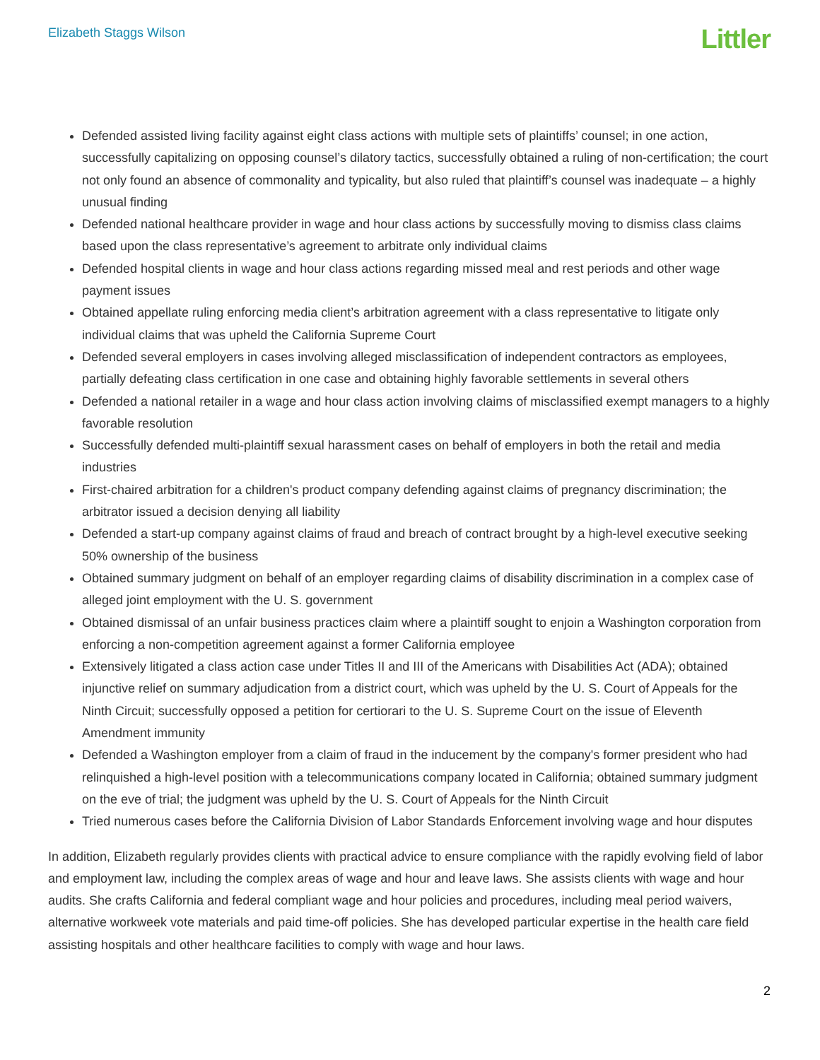Elizabeth Staggs Wilson
Littler
Defended assisted living facility against eight class actions with multiple sets of plaintiffs’ counsel; in one action, successfully capitalizing on opposing counsel’s dilatory tactics, successfully obtained a ruling of non-certification; the court not only found an absence of commonality and typicality, but also ruled that plaintiff’s counsel was inadequate – a highly unusual finding
Defended national healthcare provider in wage and hour class actions by successfully moving to dismiss class claims based upon the class representative’s agreement to arbitrate only individual claims
Defended hospital clients in wage and hour class actions regarding missed meal and rest periods and other wage payment issues
Obtained appellate ruling enforcing media client’s arbitration agreement with a class representative to litigate only individual claims that was upheld the California Supreme Court
Defended several employers in cases involving alleged misclassification of independent contractors as employees, partially defeating class certification in one case and obtaining highly favorable settlements in several others
Defended a national retailer in a wage and hour class action involving claims of misclassified exempt managers to a highly favorable resolution
Successfully defended multi-plaintiff sexual harassment cases on behalf of employers in both the retail and media industries
First-chaired arbitration for a children's product company defending against claims of pregnancy discrimination; the arbitrator issued a decision denying all liability
Defended a start-up company against claims of fraud and breach of contract brought by a high-level executive seeking 50% ownership of the business
Obtained summary judgment on behalf of an employer regarding claims of disability discrimination in a complex case of alleged joint employment with the U. S. government
Obtained dismissal of an unfair business practices claim where a plaintiff sought to enjoin a Washington corporation from enforcing a non-competition agreement against a former California employee
Extensively litigated a class action case under Titles II and III of the Americans with Disabilities Act (ADA); obtained injunctive relief on summary adjudication from a district court, which was upheld by the U. S. Court of Appeals for the Ninth Circuit; successfully opposed a petition for certiorari to the U. S. Supreme Court on the issue of Eleventh Amendment immunity
Defended a Washington employer from a claim of fraud in the inducement by the company's former president who had relinquished a high-level position with a telecommunications company located in California; obtained summary judgment on the eve of trial; the judgment was upheld by the U. S. Court of Appeals for the Ninth Circuit
Tried numerous cases before the California Division of Labor Standards Enforcement involving wage and hour disputes
In addition, Elizabeth regularly provides clients with practical advice to ensure compliance with the rapidly evolving field of labor and employment law, including the complex areas of wage and hour and leave laws. She assists clients with wage and hour audits. She crafts California and federal compliant wage and hour policies and procedures, including meal period waivers, alternative workweek vote materials and paid time-off policies. She has developed particular expertise in the health care field assisting hospitals and other healthcare facilities to comply with wage and hour laws.
2